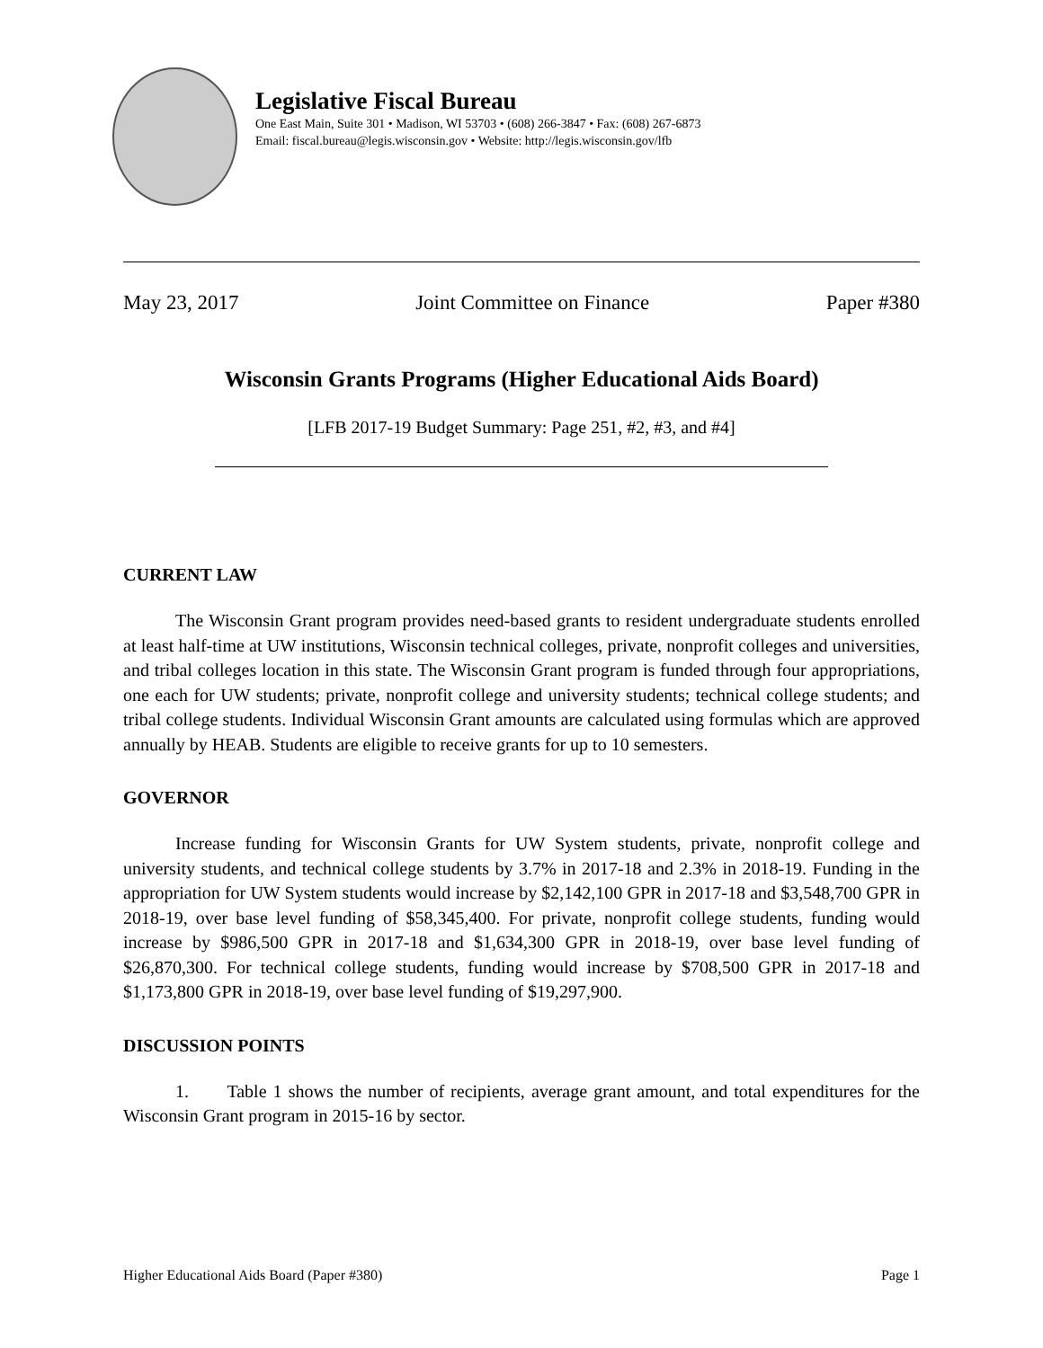Legislative Fiscal Bureau
One East Main, Suite 301 • Madison, WI 53703 • (608) 266-3847 • Fax: (608) 267-6873
Email: fiscal.bureau@legis.wisconsin.gov • Website: http://legis.wisconsin.gov/lfb
May 23, 2017 Joint Committee on Finance Paper #380
Wisconsin Grants Programs (Higher Educational Aids Board)
[LFB 2017-19 Budget Summary: Page 251, #2, #3, and #4]
CURRENT LAW
The Wisconsin Grant program provides need-based grants to resident undergraduate students enrolled at least half-time at UW institutions, Wisconsin technical colleges, private, nonprofit colleges and universities, and tribal colleges location in this state. The Wisconsin Grant program is funded through four appropriations, one each for UW students; private, nonprofit college and university students; technical college students; and tribal college students. Individual Wisconsin Grant amounts are calculated using formulas which are approved annually by HEAB. Students are eligible to receive grants for up to 10 semesters.
GOVERNOR
Increase funding for Wisconsin Grants for UW System students, private, nonprofit college and university students, and technical college students by 3.7% in 2017-18 and 2.3% in 2018-19. Funding in the appropriation for UW System students would increase by $2,142,100 GPR in 2017-18 and $3,548,700 GPR in 2018-19, over base level funding of $58,345,400. For private, nonprofit college students, funding would increase by $986,500 GPR in 2017-18 and $1,634,300 GPR in 2018-19, over base level funding of $26,870,300. For technical college students, funding would increase by $708,500 GPR in 2017-18 and $1,173,800 GPR in 2018-19, over base level funding of $19,297,900.
DISCUSSION POINTS
1. Table 1 shows the number of recipients, average grant amount, and total expenditures for the Wisconsin Grant program in 2015-16 by sector.
Higher Educational Aids Board (Paper #380) Page 1